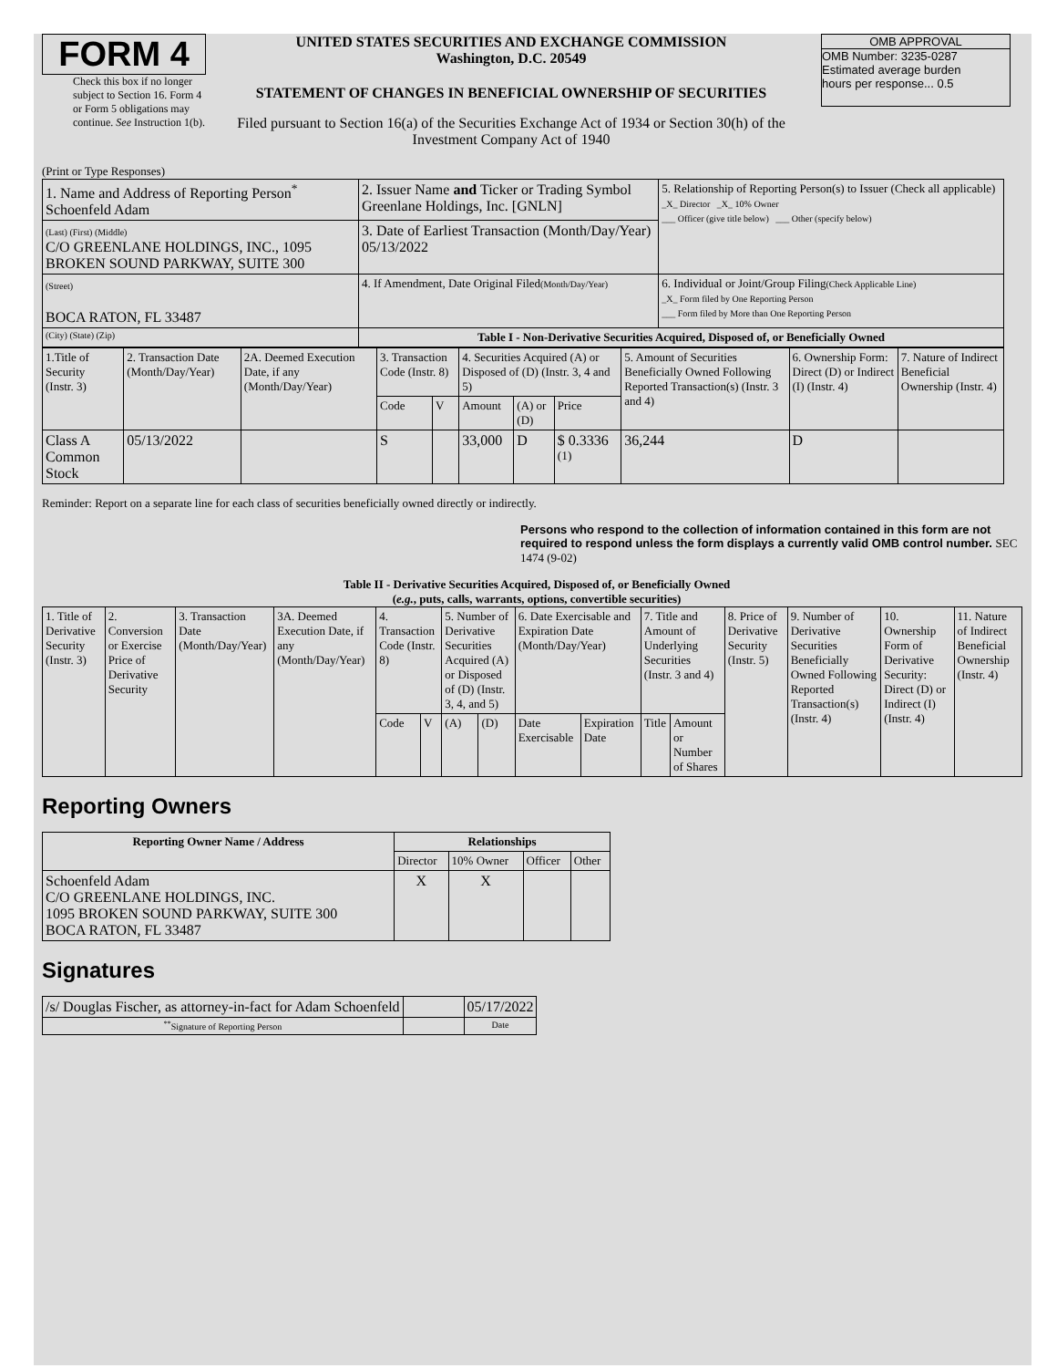FORM 4
Check this box if no longer subject to Section 16. Form 4 or Form 5 obligations may continue. See Instruction 1(b).
UNITED STATES SECURITIES AND EXCHANGE COMMISSION
Washington, D.C. 20549
STATEMENT OF CHANGES IN BENEFICIAL OWNERSHIP OF SECURITIES
Filed pursuant to Section 16(a) of the Securities Exchange Act of 1934 or Section 30(h) of the Investment Company Act of 1940
OMB APPROVAL
OMB Number: 3235-0287
Estimated average burden
hours per response... 0.5
(Print or Type Responses)
| 1. Name and Address of Reporting Person<sup>*</sup> Schoenfeld Adam | 2. Issuer Name and Ticker or Trading Symbol Greenlane Holdings, Inc. [GNLN] | 5. Relationship of Reporting Person(s) to Issuer (Check all applicable) _X_ Director _X_ 10% Owner ___ Officer (give title below) ___ Other (specify below) |
| (Last) (First) (Middle) C/O GREENLANE HOLDINGS, INC., 1095 BROKEN SOUND PARKWAY, SUITE 300 | 3. Date of Earliest Transaction (Month/Day/Year) 05/13/2022 | |
| (Street) BOCA RATON, FL 33487 | 4. If Amendment, Date Original Filed (Month/Day/Year) | 6. Individual or Joint/Group Filing (Check Applicable Line) _X_ Form filed by One Reporting Person ___ Form filed by More than One Reporting Person |
| (City) (State) (Zip) | Table I - Non-Derivative Securities Acquired, Disposed of, or Beneficially Owned | |
| 1.Title of Security (Instr. 3) | 2. Transaction Date (Month/Day/Year) | 2A. Deemed Execution Date, if any (Month/Day/Year) | 3. Transaction Code (Instr. 8) | | 4. Securities Acquired (A) or Disposed of (D) (Instr. 3, 4 and 5) | | | 5. Amount of Securities Beneficially Owned Following Reported Transaction(s) (Instr. 3 and 4) | 6. Ownership Form: Direct (D) or Indirect (I) (Instr. 4) | 7. Nature of Indirect Beneficial Ownership (Instr. 4) |
| | | | Code | V | Amount | (A) or (D) | Price | | | |
| Class A Common Stock | 05/13/2022 | | S | | 33,000 | D | $ 0.3336 <sup>(1)</sup> | 36,244 | D | |
Reminder: Report on a separate line for each class of securities beneficially owned directly or indirectly.
Persons who respond to the collection of information contained in this form are not required to respond unless the form displays a currently valid OMB control number. SEC 1474 (9-02)
Table II - Derivative Securities Acquired, Disposed of, or Beneficially Owned
(e.g., puts, calls, warrants, options, convertible securities)
| 1. Title of Derivative Security (Instr. 3) | 2. Conversion or Exercise Price of Derivative Security | 3. Transaction Date (Month/Day/Year) | 3A. Deemed Execution Date, if any (Month/Day/Year) | 4. Transaction Code (Instr. 8) | | 5. Number of Derivative Securities Acquired (A) or Disposed of (D) (Instr. 3, 4, and 5) | | 6. Date Exercisable and Expiration Date (Month/Day/Year) | | 7. Title and Amount of Underlying Securities (Instr. 3 and 4) | | 8. Price of Derivative Security (Instr. 5) | 9. Number of Derivative Securities Beneficially Owned Following Reported Transaction(s) (Instr. 4) | 10. Ownership Form of Derivative Security: Direct (D) or Indirect (I) (Instr. 4) | 11. Nature of Indirect Beneficial Ownership (Instr. 4) |
| | | | | Code | V | (A) | (D) | Date Exercisable | Expiration Date | Title | Amount or Number of Shares | | | | |
Reporting Owners
| Reporting Owner Name / Address | Relationships | | | |
| --- | --- | --- | --- | --- |
| | Director | 10% Owner | Officer | Other |
| Schoenfeld Adam C/O GREENLANE HOLDINGS, INC. 1095 BROKEN SOUND PARKWAY, SUITE 300 BOCA RATON, FL 33487 | X | X | | |
Signatures
| /s/ Douglas Fischer, as attorney-in-fact for Adam Schoenfeld | | 05/17/2022 |
| <sup>**</sup> Signature of Reporting Person | | Date |